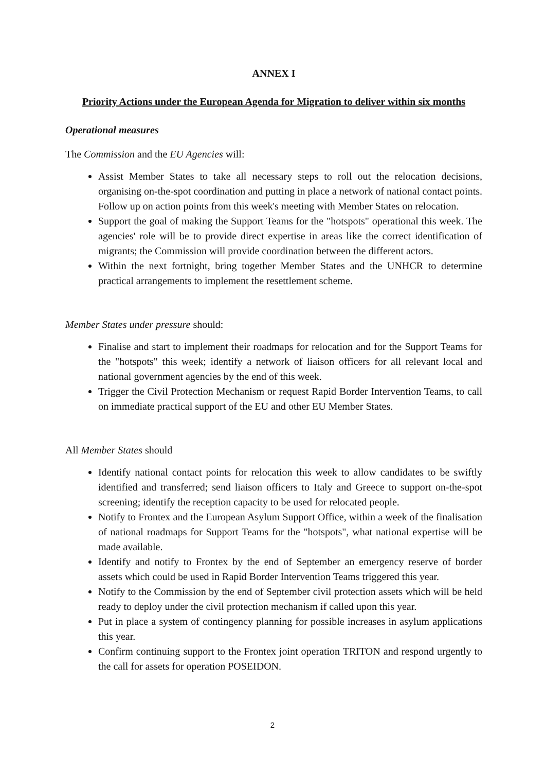ANNEX I
Priority Actions under the European Agenda for Migration to deliver within six months
Operational measures
The Commission and the EU Agencies will:
Assist Member States to take all necessary steps to roll out the relocation decisions, organising on-the-spot coordination and putting in place a network of national contact points. Follow up on action points from this week's meeting with Member States on relocation.
Support the goal of making the Support Teams for the "hotspots" operational this week. The agencies' role will be to provide direct expertise in areas like the correct identification of migrants; the Commission will provide coordination between the different actors.
Within the next fortnight, bring together Member States and the UNHCR to determine practical arrangements to implement the resettlement scheme.
Member States under pressure should:
Finalise and start to implement their roadmaps for relocation and for the Support Teams for the "hotspots" this week; identify a network of liaison officers for all relevant local and national government agencies by the end of this week.
Trigger the Civil Protection Mechanism or request Rapid Border Intervention Teams, to call on immediate practical support of the EU and other EU Member States.
All Member States should
Identify national contact points for relocation this week to allow candidates to be swiftly identified and transferred; send liaison officers to Italy and Greece to support on-the-spot screening; identify the reception capacity to be used for relocated people.
Notify to Frontex and the European Asylum Support Office, within a week of the finalisation of national roadmaps for Support Teams for the "hotspots", what national expertise will be made available.
Identify and notify to Frontex by the end of September an emergency reserve of border assets which could be used in Rapid Border Intervention Teams triggered this year.
Notify to the Commission by the end of September civil protection assets which will be held ready to deploy under the civil protection mechanism if called upon this year.
Put in place a system of contingency planning for possible increases in asylum applications this year.
Confirm continuing support to the Frontex joint operation TRITON and respond urgently to the call for assets for operation POSEIDON.
2